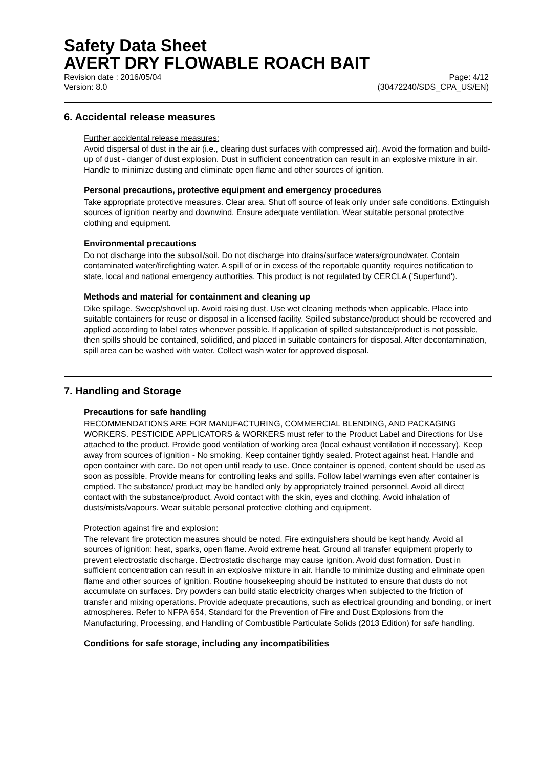Safety Data Sheet
AVERT DRY FLOWABLE ROACH BAIT
Revision date : 2016/05/04 Page: 4/12
Version: 8.0 (30472240/SDS_CPA_US/EN)
6. Accidental release measures
Further accidental release measures:
Avoid dispersal of dust in the air (i.e., clearing dust surfaces with compressed air). Avoid the formation and build-up of dust - danger of dust explosion. Dust in sufficient concentration can result in an explosive mixture in air. Handle to minimize dusting and eliminate open flame and other sources of ignition.
Personal precautions, protective equipment and emergency procedures
Take appropriate protective measures. Clear area. Shut off source of leak only under safe conditions. Extinguish sources of ignition nearby and downwind. Ensure adequate ventilation. Wear suitable personal protective clothing and equipment.
Environmental precautions
Do not discharge into the subsoil/soil. Do not discharge into drains/surface waters/groundwater. Contain contaminated water/firefighting water. A spill of or in excess of the reportable quantity requires notification to state, local and national emergency authorities. This product is not regulated by CERCLA ('Superfund').
Methods and material for containment and cleaning up
Dike spillage. Sweep/shovel up. Avoid raising dust. Use wet cleaning methods when applicable. Place into suitable containers for reuse or disposal in a licensed facility. Spilled substance/product should be recovered and applied according to label rates whenever possible. If application of spilled substance/product is not possible, then spills should be contained, solidified, and placed in suitable containers for disposal. After decontamination, spill area can be washed with water. Collect wash water for approved disposal.
7. Handling and Storage
Precautions for safe handling
RECOMMENDATIONS ARE FOR MANUFACTURING, COMMERCIAL BLENDING, AND PACKAGING WORKERS. PESTICIDE APPLICATORS & WORKERS must refer to the Product Label and Directions for Use attached to the product. Provide good ventilation of working area (local exhaust ventilation if necessary). Keep away from sources of ignition - No smoking. Keep container tightly sealed. Protect against heat. Handle and open container with care. Do not open until ready to use. Once container is opened, content should be used as soon as possible. Provide means for controlling leaks and spills. Follow label warnings even after container is emptied. The substance/ product may be handled only by appropriately trained personnel. Avoid all direct contact with the substance/product. Avoid contact with the skin, eyes and clothing. Avoid inhalation of dusts/mists/vapours. Wear suitable personal protective clothing and equipment.
Protection against fire and explosion:
The relevant fire protection measures should be noted. Fire extinguishers should be kept handy. Avoid all sources of ignition: heat, sparks, open flame. Avoid extreme heat. Ground all transfer equipment properly to prevent electrostatic discharge. Electrostatic discharge may cause ignition. Avoid dust formation. Dust in sufficient concentration can result in an explosive mixture in air. Handle to minimize dusting and eliminate open flame and other sources of ignition. Routine housekeeping should be instituted to ensure that dusts do not accumulate on surfaces. Dry powders can build static electricity charges when subjected to the friction of transfer and mixing operations. Provide adequate precautions, such as electrical grounding and bonding, or inert atmospheres. Refer to NFPA 654, Standard for the Prevention of Fire and Dust Explosions from the Manufacturing, Processing, and Handling of Combustible Particulate Solids (2013 Edition) for safe handling.
Conditions for safe storage, including any incompatibilities